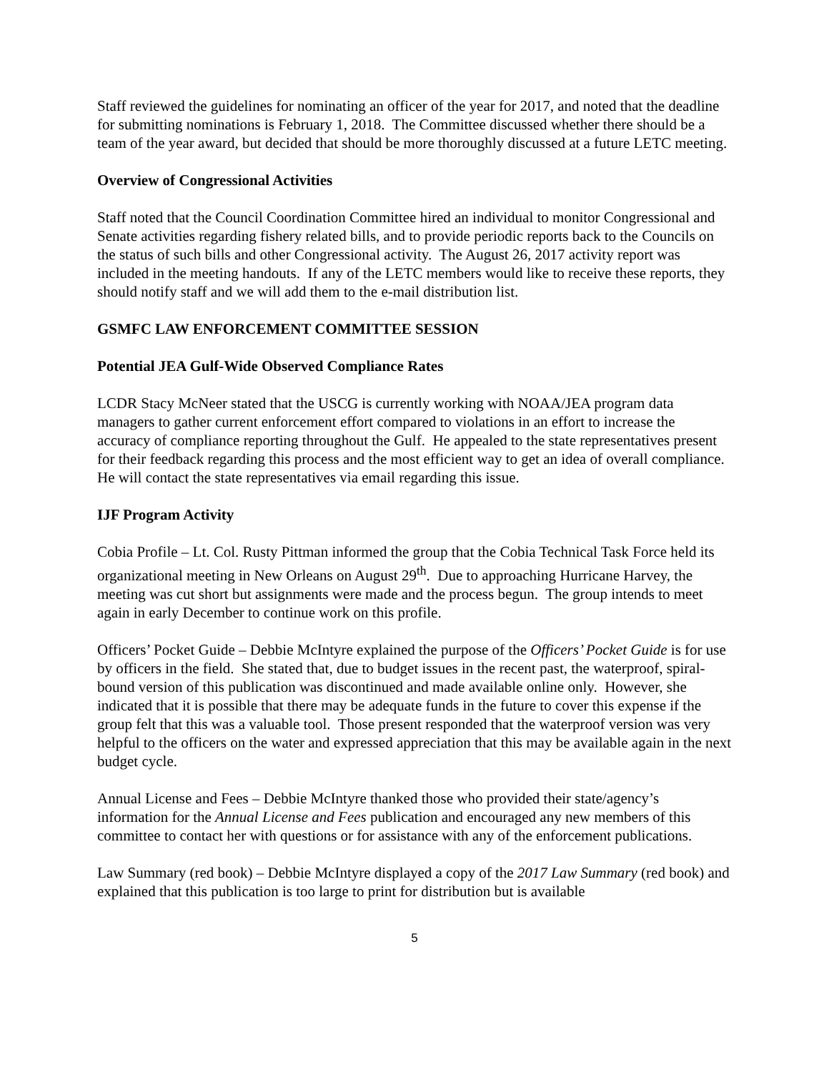Staff reviewed the guidelines for nominating an officer of the year for 2017, and noted that the deadline for submitting nominations is February 1, 2018. The Committee discussed whether there should be a team of the year award, but decided that should be more thoroughly discussed at a future LETC meeting.
Overview of Congressional Activities
Staff noted that the Council Coordination Committee hired an individual to monitor Congressional and Senate activities regarding fishery related bills, and to provide periodic reports back to the Councils on the status of such bills and other Congressional activity. The August 26, 2017 activity report was included in the meeting handouts. If any of the LETC members would like to receive these reports, they should notify staff and we will add them to the e-mail distribution list.
GSMFC LAW ENFORCEMENT COMMITTEE SESSION
Potential JEA Gulf-Wide Observed Compliance Rates
LCDR Stacy McNeer stated that the USCG is currently working with NOAA/JEA program data managers to gather current enforcement effort compared to violations in an effort to increase the accuracy of compliance reporting throughout the Gulf. He appealed to the state representatives present for their feedback regarding this process and the most efficient way to get an idea of overall compliance. He will contact the state representatives via email regarding this issue.
IJF Program Activity
Cobia Profile – Lt. Col. Rusty Pittman informed the group that the Cobia Technical Task Force held its organizational meeting in New Orleans on August 29<sup>th</sup>. Due to approaching Hurricane Harvey, the meeting was cut short but assignments were made and the process begun. The group intends to meet again in early December to continue work on this profile.
Officers’ Pocket Guide – Debbie McIntyre explained the purpose of the Officers’ Pocket Guide is for use by officers in the field. She stated that, due to budget issues in the recent past, the waterproof, spiral-bound version of this publication was discontinued and made available online only. However, she indicated that it is possible that there may be adequate funds in the future to cover this expense if the group felt that this was a valuable tool. Those present responded that the waterproof version was very helpful to the officers on the water and expressed appreciation that this may be available again in the next budget cycle.
Annual License and Fees – Debbie McIntyre thanked those who provided their state/agency’s information for the Annual License and Fees publication and encouraged any new members of this committee to contact her with questions or for assistance with any of the enforcement publications.
Law Summary (red book) – Debbie McIntyre displayed a copy of the 2017 Law Summary (red book) and explained that this publication is too large to print for distribution but is available
5